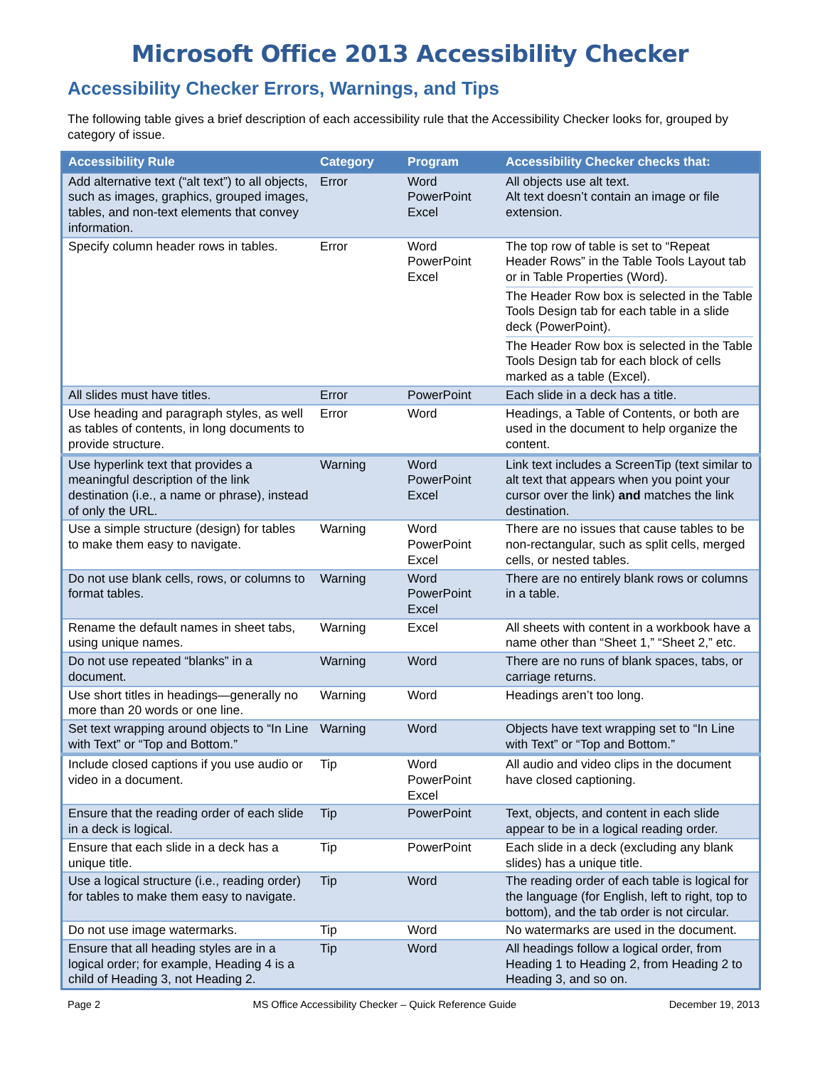Microsoft Office 2013 Accessibility Checker
Accessibility Checker Errors, Warnings, and Tips
The following table gives a brief description of each accessibility rule that the Accessibility Checker looks for, grouped by category of issue.
| Accessibility Rule | Category | Program | Accessibility Checker checks that: |
| --- | --- | --- | --- |
| Add alternative text (“alt text”) to all objects, such as images, graphics, grouped images, tables, and non-text elements that convey information. | Error | Word PowerPoint Excel | All objects use alt text. Alt text doesn’t contain an image or file extension. |
| Specify column header rows in tables. | Error | Word PowerPoint Excel | The top row of table is set to “Repeat Header Rows” in the Table Tools Layout tab or in Table Properties (Word). The Header Row box is selected in the Table Tools Design tab for each table in a slide deck (PowerPoint). The Header Row box is selected in the Table Tools Design tab for each block of cells marked as a table (Excel). |
| All slides must have titles. | Error | PowerPoint | Each slide in a deck has a title. |
| Use heading and paragraph styles, as well as tables of contents, in long documents to provide structure. | Error | Word | Headings, a Table of Contents, or both are used in the document to help organize the content. |
| Use hyperlink text that provides a meaningful description of the link destination (i.e., a name or phrase), instead of only the URL. | Warning | Word PowerPoint Excel | Link text includes a ScreenTip (text similar to alt text that appears when you point your cursor over the link) and matches the link destination. |
| Use a simple structure (design) for tables to make them easy to navigate. | Warning | Word PowerPoint Excel | There are no issues that cause tables to be non-rectangular, such as split cells, merged cells, or nested tables. |
| Do not use blank cells, rows, or columns to format tables. | Warning | Word PowerPoint Excel | There are no entirely blank rows or columns in a table. |
| Rename the default names in sheet tabs, using unique names. | Warning | Excel | All sheets with content in a workbook have a name other than “Sheet 1,” “Sheet 2,” etc. |
| Do not use repeated “blanks” in a document. | Warning | Word | There are no runs of blank spaces, tabs, or carriage returns. |
| Use short titles in headings—generally no more than 20 words or one line. | Warning | Word | Headings aren’t too long. |
| Set text wrapping around objects to “In Line with Text” or “Top and Bottom.” | Warning | Word | Objects have text wrapping set to “In Line with Text” or “Top and Bottom.” |
| Include closed captions if you use audio or video in a document. | Tip | Word PowerPoint Excel | All audio and video clips in the document have closed captioning. |
| Ensure that the reading order of each slide in a deck is logical. | Tip | PowerPoint | Text, objects, and content in each slide appear to be in a logical reading order. |
| Ensure that each slide in a deck has a unique title. | Tip | PowerPoint | Each slide in a deck (excluding any blank slides) has a unique title. |
| Use a logical structure (i.e., reading order) for tables to make them easy to navigate. | Tip | Word | The reading order of each table is logical for the language (for English, left to right, top to bottom), and the tab order is not circular. |
| Do not use image watermarks. | Tip | Word | No watermarks are used in the document. |
| Ensure that all heading styles are in a logical order; for example, Heading 4 is a child of Heading 3, not Heading 2. | Tip | Word | All headings follow a logical order, from Heading 1 to Heading 2, from Heading 2 to Heading 3, and so on. |
Page 2 MS Office Accessibility Checker – Quick Reference Guide December 19, 2013